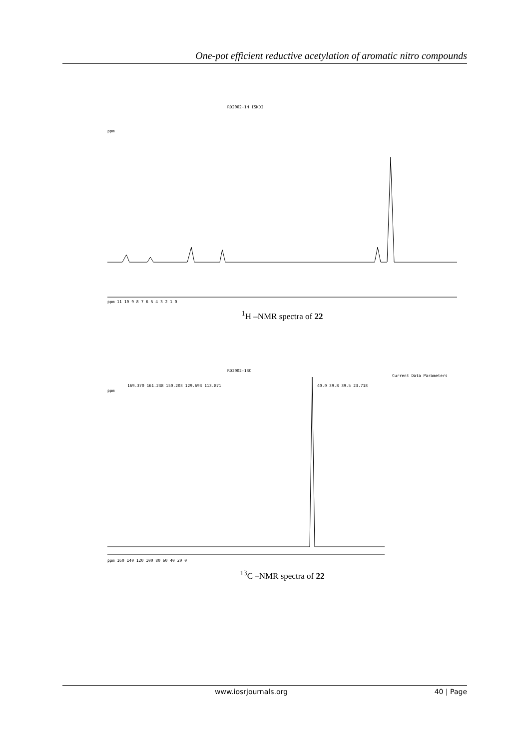One-pot efficient reductive acetylation of aromatic nitro compounds
RD2002-1H ISKDI
ppm
ppm 11 10 9 8 7 6 5 4 3 2 1 0
<sup>1</sup>H –NMR spectra of 22
RD2002-13C
ppm
169.370 161.238 150.203 129.693 113.871
40.0 39.8 39.5 23.718
Current Data Parameters
ppm 160 140 120 100 80 60 40 20 0
<sup>13</sup>C –NMR spectra of 22
www.iosrjournals.org 40 | Page